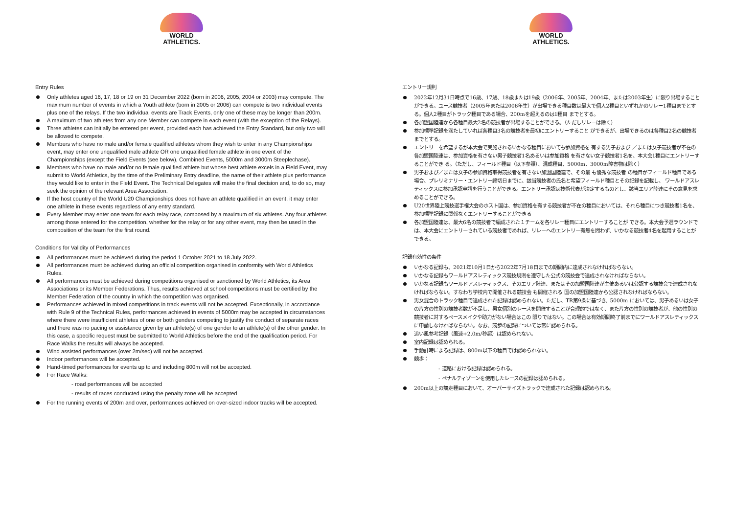WORLD
ATHLETICS.
Entry Rules
Only athletes aged 16, 17, 18 or 19 on 31 December 2022 (born in 2006, 2005, 2004 or 2003) may compete. The maximum number of events in which a Youth athlete (born in 2005 or 2006) can compete is two individual events plus one of the relays. If the two individual events are Track Events, only one of these may be longer than 200m.
A maximum of two athletes from any one Member can compete in each event (with the exception of the Relays).
Three athletes can initially be entered per event, provided each has achieved the Entry Standard, but only two will be allowed to compete.
Members who have no male and/or female qualified athletes whom they wish to enter in any Championships event, may enter one unqualified male athlete OR one unqualified female athlete in one event of the Championships (except the Field Events (see below), Combined Events, 5000m and 3000m Steeplechase).
Members who have no male and/or no female qualified athlete but whose best athlete excels in a Field Event, may submit to World Athletics, by the time of the Preliminary Entry deadline, the name of their athlete plus performance they would like to enter in the Field Event. The Technical Delegates will make the final decision and, to do so, may seek the opinion of the relevant Area Association.
If the host country of the World U20 Championships does not have an athlete qualified in an event, it may enter one athlete in these events regardless of any entry standard.
Every Member may enter one team for each relay race, composed by a maximum of six athletes. Any four athletes among those entered for the competition, whether for the relay or for any other event, may then be used in the composition of the team for the first round.
Conditions for Validity of Performances
All performances must be achieved during the period 1 October 2021 to 18 July 2022.
All performances must be achieved during an official competition organised in conformity with World Athletics Rules.
All performances must be achieved during competitions organised or sanctioned by World Athletics, its Area Associations or its Member Federations. Thus, results achieved at school competitions must be certified by the Member Federation of the country in which the competition was organised.
Performances achieved in mixed competitions in track events will not be accepted. Exceptionally, in accordance with Rule 9 of the Technical Rules, performances achieved in events of 5000m may be accepted in circumstances where there were insufficient athletes of one or both genders competing to justify the conduct of separate races and there was no pacing or assistance given by an athlete(s) of one gender to an athlete(s) of the other gender. In this case, a specific request must be submitted to World Athletics before the end of the qualification period. For Race Walks the results will always be accepted.
Wind assisted performances (over 2m/sec) will not be accepted.
Indoor performances will be accepted.
Hand-timed performances for events up to and including 800m will not be accepted.
For Race Walks:
- road performances will be accepted
- results of races conducted using the penalty zone will be accepted
For the running events of 200m and over, performances achieved on over-sized indoor tracks will be accepted.
WORLD
ATHLETICS.
エントリー規則
2022年12月31日時点で16歳、17歳、18歳または19歳（2006年、2005年、2004年、または2003年生）に限り出場することができる。ユース競技者（2005年または2006年生）が出場できる種目数は最大で個人2種目といずれかのリレー1種目までとする。個人2種目がトラック種目である場合、200mを超えるのは1種目 までとする。
各加盟国陸連から各種目最大2名の競技者が出場することができる。（ただしリレーは除く）
参加標準記録を満たしていれば各種目3名の競技者を最初にエントリーすること ができるが、出場できるのは各種目2名の競技者までとする。
エントリーを希望するが本大会で実施されるいかなる種目においても参加資格を 有する男子および ／または女子競技者が不在の各加盟国陸連は、参加資格を有さない男子競技者1名あるいは参加資格 を有さない女子競技者1名を、本大会1種目にエントリーすることができ る。（ただし、フィールド種目（以下参照）、混成種目、5000m、3000m障害物は除く）
男子および／または女子の参加資格取得競技者を有さない加盟国陸連で、その最 も優秀な競技者 の種目がフィールド種目である場合、プレリミナリー・エントリー締切日までに、該当競技者の氏名と希望フィールド種目とその記録を記載し、 ワールドアスレティックスに参加承認申請を行うことができる。エントリー承認は技術代表が決定するものとし、該当エリア陸連にその意見を求めることができる。
U20世界陸上競技選手権大会のホスト国は、参加資格を有する競技者が不在の種目においては、それら種目につき競技者1名を、参加標準記録に関係なくエントリーすることができる
各加盟国陸連は、最大6名の競技者で編成された１チームを各リレー種目にエントリーすることが できる。本大会予選ラウンドでは、本大会にエントリーされている競技者であれば、リレーへのエントリー有無を問わず、いかなる競技者4名を起用することができる。
記録有効性の条件
いかなる記録も、2021年10月1日から2022年7月18日までの期間内に達成されなければならない。
いかなる記録もワールドアスレティックス競技規則を遵守した公式の競技会で達成されなければならない。
いかなる記録もワールドアスレティックス、そのエリア陸連、またはその加盟国陸連が主催あるいは公認する競技会で達成されなければならない。すなわち学校内で開催される競技会 も開催される 国の加盟国陸連から公認されなければならない。
男女混合のトラック種目で達成された記録は認められない。ただし、TR第9条に基づき、5000m においては、男子あるいは女子の片方の性別の競技者数が不足し、男女個別のレースを開催することが合理的ではなく、また片方の性別の競技者が、他の性別の競技者に対するペースメイクや助力がない場合はこの 限りではない。この場合は有効期間終了前までにワールドアスレティックスに申請しなければならない。なお、競歩の記録については常に認められる。
追い風参考記録（風速+2.0m/秒超）は認められない。
室内記録は認められる。
手動計時による記録は、800m以下の種目では認められない。
競歩：
- 道路における記録は認められる。
- ペナルティゾーンを使用したレースの記録は認められる。
200m以上の競走種目において、オーバーサイズトラックで達成された記録は認められる。